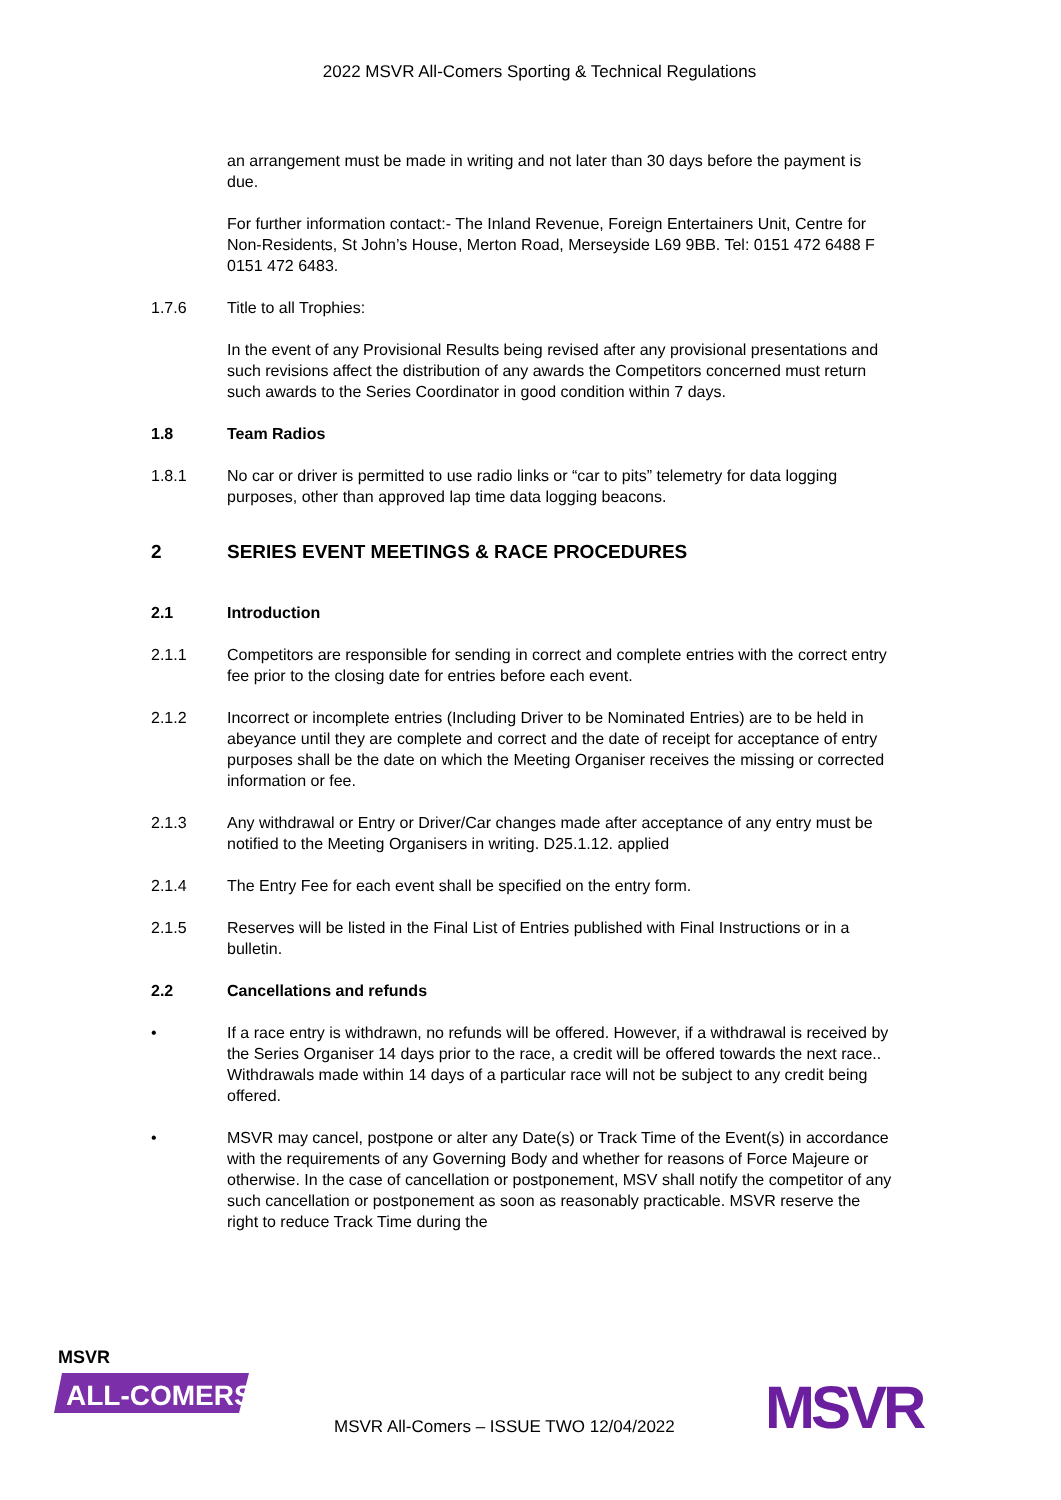2022 MSVR All-Comers Sporting & Technical Regulations
an arrangement must be made in writing and not later than 30 days before the payment is due.
For further information contact:- The Inland Revenue, Foreign Entertainers Unit, Centre for Non-Residents, St John’s House, Merton Road, Merseyside L69 9BB. Tel: 0151 472 6488 F 0151 472 6483.
1.7.6 Title to all Trophies:
In the event of any Provisional Results being revised after any provisional presentations and such revisions affect the distribution of any awards the Competitors concerned must return such awards to the Series Coordinator in good condition within 7 days.
1.8 Team Radios
1.8.1 No car or driver is permitted to use radio links or “car to pits” telemetry for data logging purposes, other than approved lap time data logging beacons.
2 SERIES EVENT MEETINGS & RACE PROCEDURES
2.1 Introduction
2.1.1 Competitors are responsible for sending in correct and complete entries with the correct entry fee prior to the closing date for entries before each event.
2.1.2 Incorrect or incomplete entries (Including Driver to be Nominated Entries) are to be held in abeyance until they are complete and correct and the date of receipt for acceptance of entry purposes shall be the date on which the Meeting Organiser receives the missing or corrected information or fee.
2.1.3 Any withdrawal or Entry or Driver/Car changes made after acceptance of any entry must be notified to the Meeting Organisers in writing. D25.1.12. applied
2.1.4 The Entry Fee for each event shall be specified on the entry form.
2.1.5 Reserves will be listed in the Final List of Entries published with Final Instructions or in a bulletin.
2.2 Cancellations and refunds
• If a race entry is withdrawn, no refunds will be offered. However, if a withdrawal is received by the Series Organiser 14 days prior to the race, a credit will be offered towards the next race.. Withdrawals made within 14 days of a particular race will not be subject to any credit being offered.
• MSVR may cancel, postpone or alter any Date(s) or Track Time of the Event(s) in accordance with the requirements of any Governing Body and whether for reasons of Force Majeure or otherwise. In the case of cancellation or postponement, MSV shall notify the competitor of any such cancellation or postponement as soon as reasonably practicable. MSVR reserve the right to reduce Track Time during the
MSVR
ALL-COMERS
MSVR
MSVR All-Comers – ISSUE TWO 12/04/2022